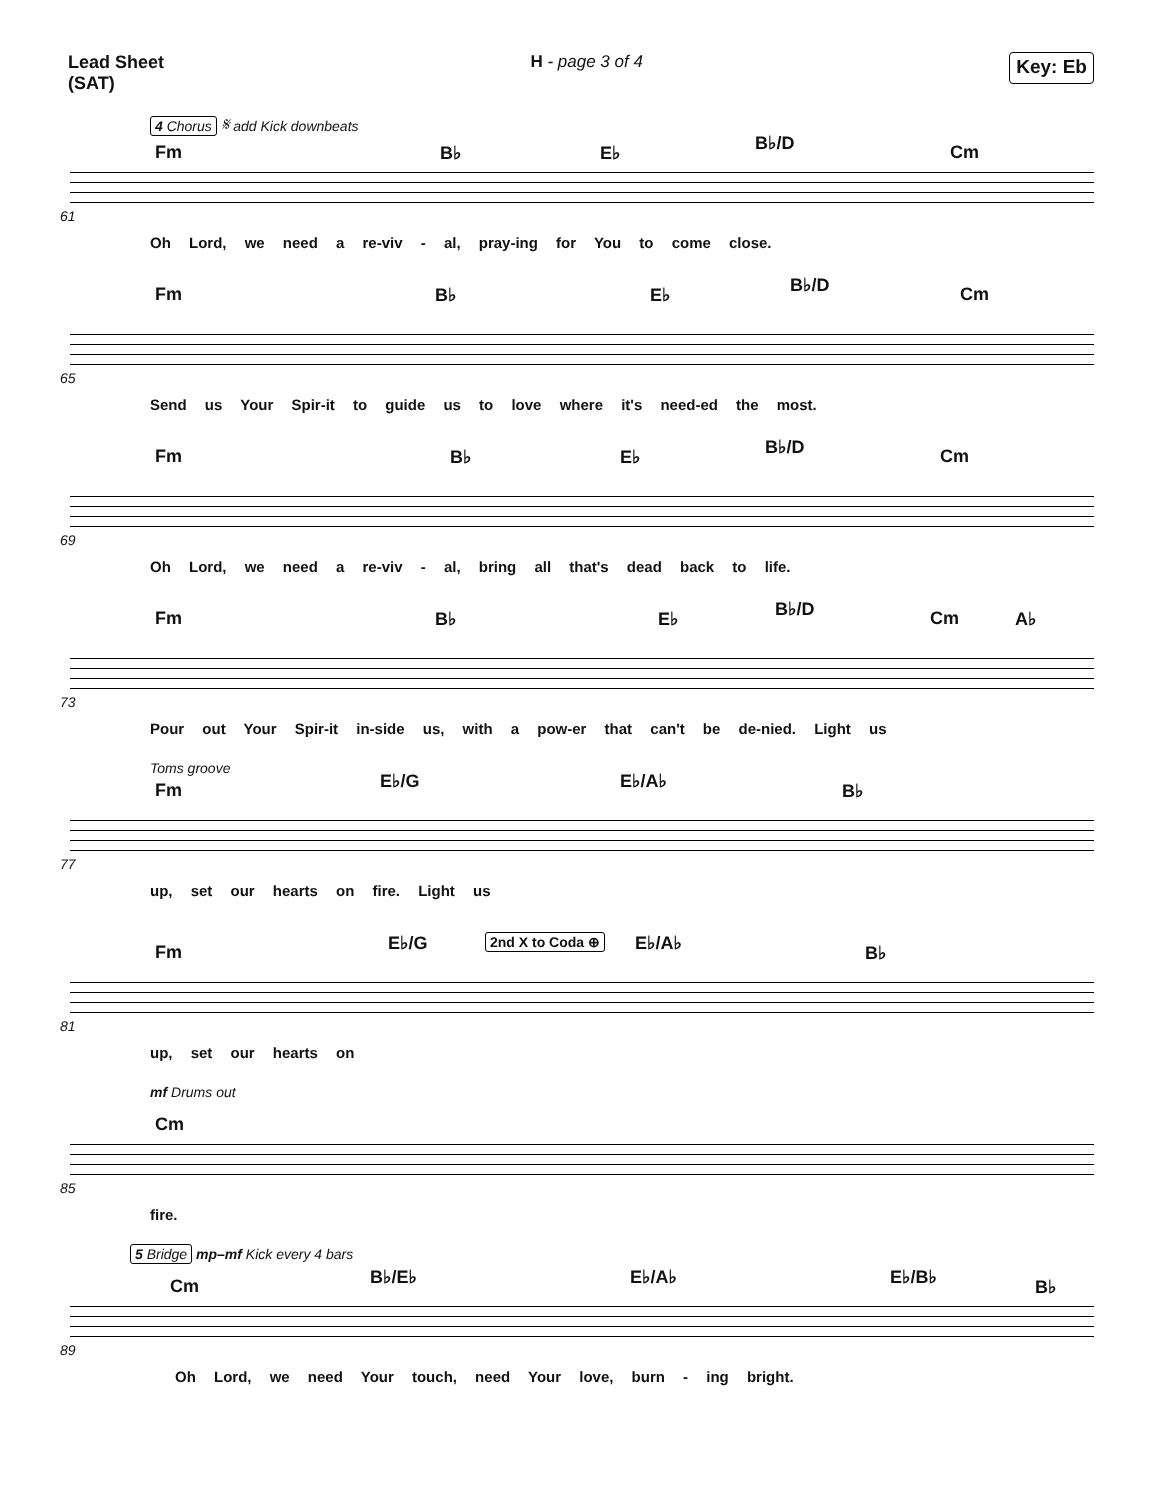Lead Sheet
(SAT)
H - page 3 of 4
Key: Eb
4 Chorus 𝄋 add Kick downbeats
Fm B♭ E♭ B♭/D Cm
61
Oh Lord, we need a re-viv - al, pray-ing for You to come close.
Fm B♭ E♭ B♭/D Cm
65
Send us Your Spir-it to guide us to love where it's need-ed the most.
Fm B♭ E♭ B♭/D Cm
69
Oh Lord, we need a re-viv - al, bring all that's dead back to life.
Fm B♭ E♭ B♭/D Cm A♭
73
Pour out Your Spir-it in-side us, with a pow-er that can't be de-nied. Light us
Toms groove
Fm E♭/G E♭/A♭ B♭
77
up, set our hearts on fire. Light us
Fm E♭/G 2nd X to Coda ⊕ E♭/A♭ B♭
81
up, set our hearts on
mf Drums out
Cm
85
fire.
5 Bridge mp–mf Kick every 4 bars
Cm B♭/E♭ E♭/A♭ E♭/B♭ B♭
89
Oh Lord, we need Your touch, need Your love, burn - ing bright.